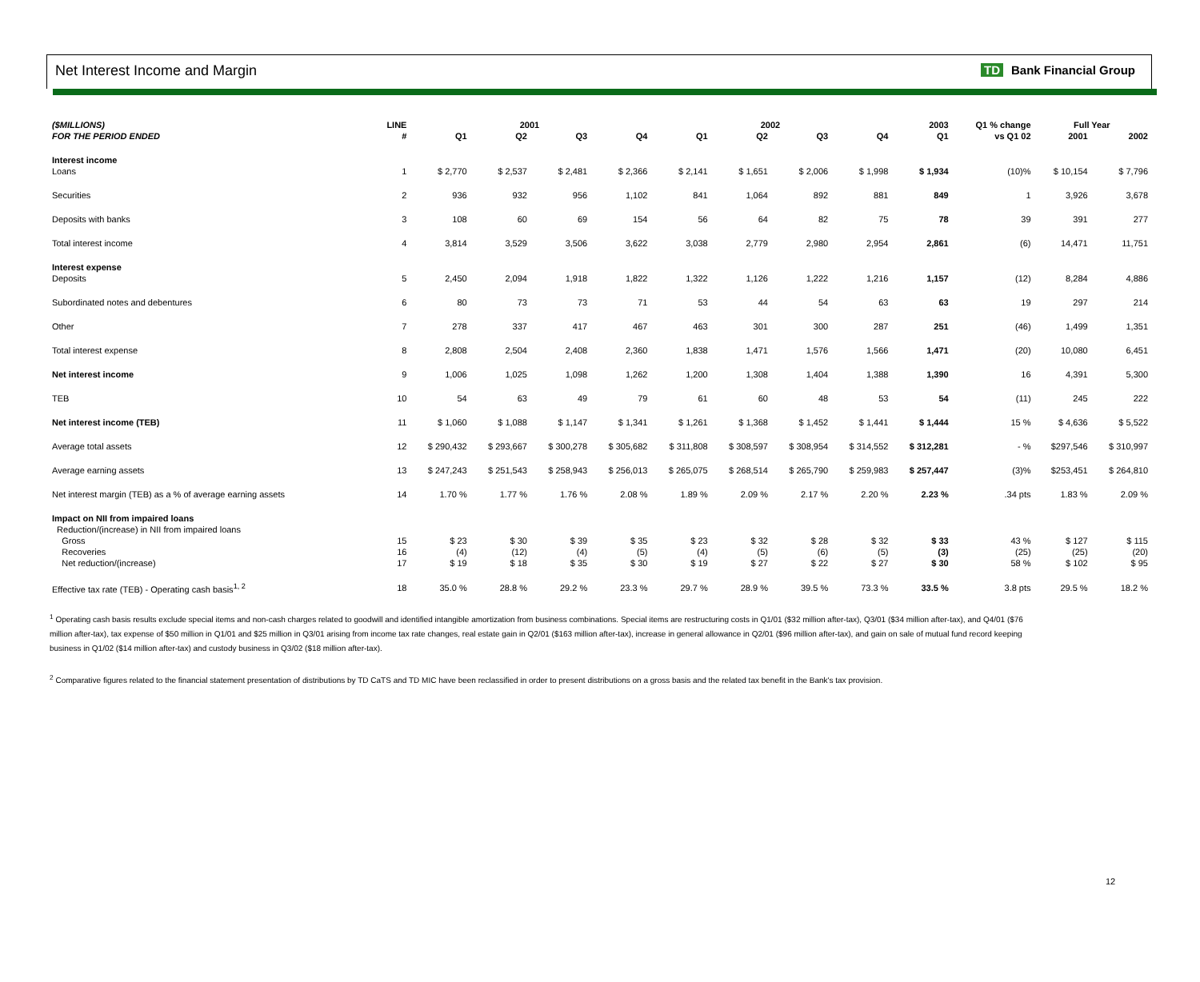Net Interest Income and Margin
TD Bank Financial Group
| ($MILLIONS) | LINE | 2001 | | | | 2002 | | | | 2003 | Q1 % change | Full Year | |
| --- | --- | --- | --- | --- | --- | --- | --- | --- | --- | --- | --- | --- | --- |
| FOR THE PERIOD ENDED | # | Q1 | Q2 | Q3 | Q4 | Q1 | Q2 | Q3 | Q4 | Q1 | vs Q1 02 | 2001 | 2002 |
| Interest income | | | | | | | | | | | | | |
| Loans | 1 | $ 2,770 | $ 2,537 | $ 2,481 | $ 2,366 | $ 2,141 | $ 1,651 | $ 2,006 | $ 1,998 | $ 1,934 | (10)% | $ 10,154 | $ 7,796 |
| Securities | 2 | 936 | 932 | 956 | 1,102 | 841 | 1,064 | 892 | 881 | 849 | 1 | 3,926 | 3,678 |
| Deposits with banks | 3 | 108 | 60 | 69 | 154 | 56 | 64 | 82 | 75 | 78 | 39 | 391 | 277 |
| Total interest income | 4 | 3,814 | 3,529 | 3,506 | 3,622 | 3,038 | 2,779 | 2,980 | 2,954 | 2,861 | (6) | 14,471 | 11,751 |
| Interest expense | | | | | | | | | | | | | |
| Deposits | 5 | 2,450 | 2,094 | 1,918 | 1,822 | 1,322 | 1,126 | 1,222 | 1,216 | 1,157 | (12) | 8,284 | 4,886 |
| Subordinated notes and debentures | 6 | 80 | 73 | 73 | 71 | 53 | 44 | 54 | 63 | 63 | 19 | 297 | 214 |
| Other | 7 | 278 | 337 | 417 | 467 | 463 | 301 | 300 | 287 | 251 | (46) | 1,499 | 1,351 |
| Total interest expense | 8 | 2,808 | 2,504 | 2,408 | 2,360 | 1,838 | 1,471 | 1,576 | 1,566 | 1,471 | (20) | 10,080 | 6,451 |
| Net interest income | 9 | 1,006 | 1,025 | 1,098 | 1,262 | 1,200 | 1,308 | 1,404 | 1,388 | 1,390 | 16 | 4,391 | 5,300 |
| TEB | 10 | 54 | 63 | 49 | 79 | 61 | 60 | 48 | 53 | 54 | (11) | 245 | 222 |
| Net interest income (TEB) | 11 | $ 1,060 | $ 1,088 | $ 1,147 | $ 1,341 | $ 1,261 | $ 1,368 | $ 1,452 | $ 1,441 | $ 1,444 | 15 % | $ 4,636 | $ 5,522 |
| Average total assets | 12 | $ 290,432 | $ 293,667 | $ 300,278 | $ 305,682 | $ 311,808 | $ 308,597 | $ 308,954 | $ 314,552 | $ 312,281 | - % | $297,546 | $ 310,997 |
| Average earning assets | 13 | $ 247,243 | $ 251,543 | $ 258,943 | $ 256,013 | $ 265,075 | $ 268,514 | $ 265,790 | $ 259,983 | $ 257,447 | (3)% | $253,451 | $ 264,810 |
| Net interest margin (TEB) as a % of average earning assets | 14 | 1.70 % | 1.77 % | 1.76 % | 2.08 % | 1.89 % | 2.09 % | 2.17 % | 2.20 % | 2.23 % | .34 pts | 1.83 % | 2.09 % |
| Impact on NII from impaired loans | | | | | | | | | | | | | |
| Reduction/(increase) in NII from impaired loans | | | | | | | | | | | | | |
| Gross | 15 | $ 23 | $ 30 | $ 39 | $ 35 | $ 23 | $ 32 | $ 28 | $ 32 | $ 33 | 43 % | $ 127 | $ 115 |
| Recoveries | 16 | (4) | (12) | (4) | (5) | (4) | (5) | (6) | (5) | (3) | (25) | (25) | (20) |
| Net reduction/(increase) | 17 | $ 19 | $ 18 | $ 35 | $ 30 | $ 19 | $ 27 | $ 22 | $ 27 | $ 30 | 58 % | $ 102 | $ 95 |
| Effective tax rate (TEB) - Operating cash basis<sup>1, 2</sup> | 18 | 35.0 % | 28.8 % | 29.2 % | 23.3 % | 29.7 % | 28.9 % | 39.5 % | 73.3 % | 33.5 % | 3.8 pts | 29.5 % | 18.2 % |
<sup>1</sup> Operating cash basis results exclude special items and non-cash charges related to goodwill and identified intangible amortization from business combinations. Special items are restructuring costs in Q1/01 ($32 million after-tax), Q3/01 ($34 million after-tax), and Q4/01 ($76 million after-tax), tax expense of $50 million in Q1/01 and $25 million in Q3/01 arising from income tax rate changes, real estate gain in Q2/01 ($163 million after-tax), increase in general allowance in Q2/01 ($96 million after-tax), and gain on sale of mutual fund record keeping business in Q1/02 ($14 million after-tax) and custody business in Q3/02 ($18 million after-tax).
<sup>2</sup> Comparative figures related to the financial statement presentation of distributions by TD CaTS and TD MIC have been reclassified in order to present distributions on a gross basis and the related tax benefit in the Bank's tax provision.
12